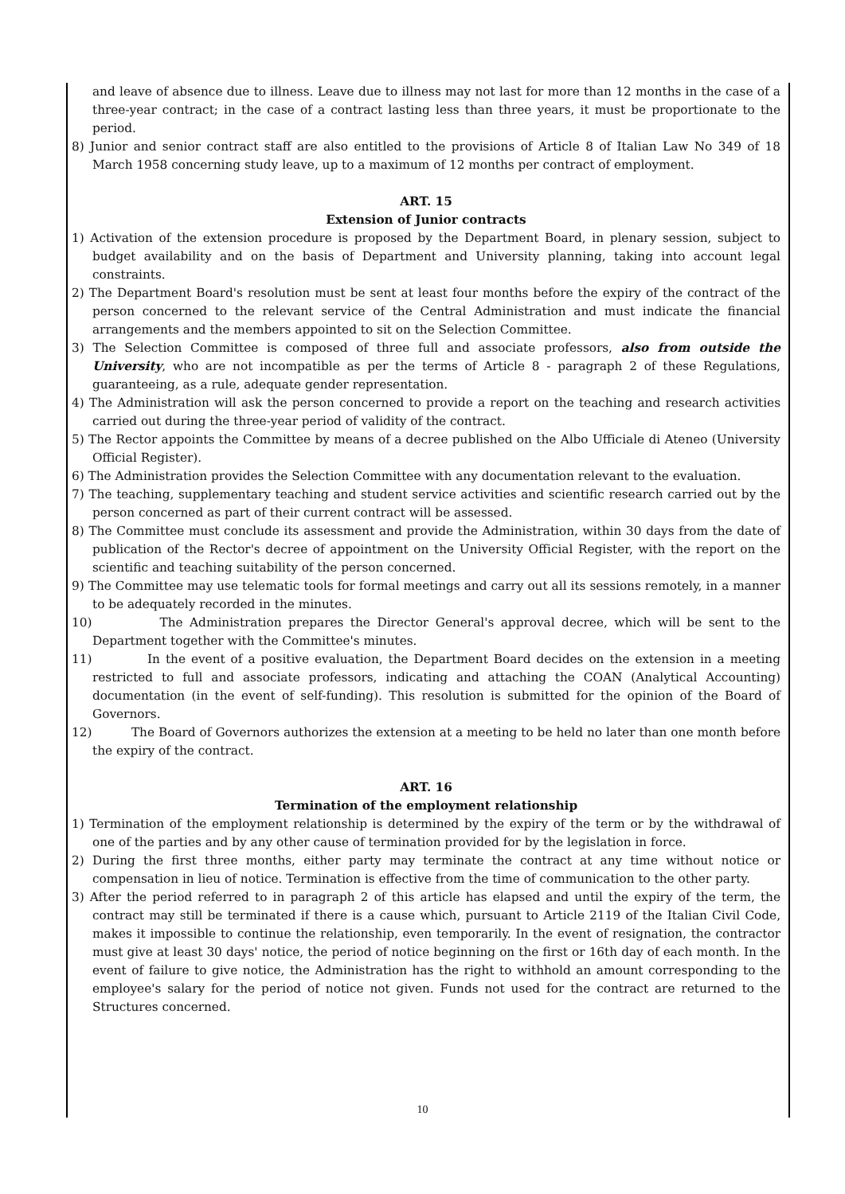and leave of absence due to illness. Leave due to illness may not last for more than 12 months in the case of a three-year contract; in the case of a contract lasting less than three years, it must be proportionate to the period.
8) Junior and senior contract staff are also entitled to the provisions of Article 8 of Italian Law No 349 of 18 March 1958 concerning study leave, up to a maximum of 12 months per contract of employment.
ART. 15
Extension of Junior contracts
1) Activation of the extension procedure is proposed by the Department Board, in plenary session, subject to budget availability and on the basis of Department and University planning, taking into account legal constraints.
2) The Department Board's resolution must be sent at least four months before the expiry of the contract of the person concerned to the relevant service of the Central Administration and must indicate the financial arrangements and the members appointed to sit on the Selection Committee.
3) The Selection Committee is composed of three full and associate professors, also from outside the University, who are not incompatible as per the terms of Article 8 - paragraph 2 of these Regulations, guaranteeing, as a rule, adequate gender representation.
4) The Administration will ask the person concerned to provide a report on the teaching and research activities carried out during the three-year period of validity of the contract.
5) The Rector appoints the Committee by means of a decree published on the Albo Ufficiale di Ateneo (University Official Register).
6) The Administration provides the Selection Committee with any documentation relevant to the evaluation.
7) The teaching, supplementary teaching and student service activities and scientific research carried out by the person concerned as part of their current contract will be assessed.
8) The Committee must conclude its assessment and provide the Administration, within 30 days from the date of publication of the Rector's decree of appointment on the University Official Register, with the report on the scientific and teaching suitability of the person concerned.
9) The Committee may use telematic tools for formal meetings and carry out all its sessions remotely, in a manner to be adequately recorded in the minutes.
10) The Administration prepares the Director General's approval decree, which will be sent to the Department together with the Committee's minutes.
11) In the event of a positive evaluation, the Department Board decides on the extension in a meeting restricted to full and associate professors, indicating and attaching the COAN (Analytical Accounting) documentation (in the event of self-funding). This resolution is submitted for the opinion of the Board of Governors.
12) The Board of Governors authorizes the extension at a meeting to be held no later than one month before the expiry of the contract.
ART. 16
Termination of the employment relationship
1) Termination of the employment relationship is determined by the expiry of the term or by the withdrawal of one of the parties and by any other cause of termination provided for by the legislation in force.
2) During the first three months, either party may terminate the contract at any time without notice or compensation in lieu of notice. Termination is effective from the time of communication to the other party.
3) After the period referred to in paragraph 2 of this article has elapsed and until the expiry of the term, the contract may still be terminated if there is a cause which, pursuant to Article 2119 of the Italian Civil Code, makes it impossible to continue the relationship, even temporarily. In the event of resignation, the contractor must give at least 30 days' notice, the period of notice beginning on the first or 16th day of each month. In the event of failure to give notice, the Administration has the right to withhold an amount corresponding to the employee's salary for the period of notice not given. Funds not used for the contract are returned to the Structures concerned.
10